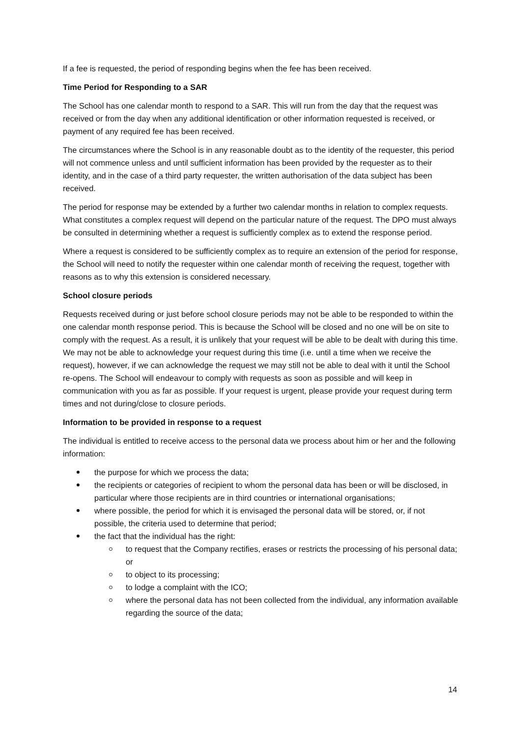If a fee is requested, the period of responding begins when the fee has been received.
Time Period for Responding to a SAR
The School has one calendar month to respond to a SAR. This will run from the day that the request was received or from the day when any additional identification or other information requested is received, or payment of any required fee has been received.
The circumstances where the School is in any reasonable doubt as to the identity of the requester, this period will not commence unless and until sufficient information has been provided by the requester as to their identity, and in the case of a third party requester, the written authorisation of the data subject has been received.
The period for response may be extended by a further two calendar months in relation to complex requests. What constitutes a complex request will depend on the particular nature of the request. The DPO must always be consulted in determining whether a request is sufficiently complex as to extend the response period.
Where a request is considered to be sufficiently complex as to require an extension of the period for response, the School will need to notify the requester within one calendar month of receiving the request, together with reasons as to why this extension is considered necessary.
School closure periods
Requests received during or just before school closure periods may not be able to be responded to within the one calendar month response period. This is because the School will be closed and no one will be on site to comply with the request. As a result, it is unlikely that your request will be able to be dealt with during this time. We may not be able to acknowledge your request during this time (i.e. until a time when we receive the request), however, if we can acknowledge the request we may still not be able to deal with it until the School re-opens. The School will endeavour to comply with requests as soon as possible and will keep in communication with you as far as possible. If your request is urgent, please provide your request during term times and not during/close to closure periods.
Information to be provided in response to a request
The individual is entitled to receive access to the personal data we process about him or her and the following information:
the purpose for which we process the data;
the recipients or categories of recipient to whom the personal data has been or will be disclosed, in particular where those recipients are in third countries or international organisations;
where possible, the period for which it is envisaged the personal data will be stored, or, if not possible, the criteria used to determine that period;
the fact that the individual has the right:
to request that the Company rectifies, erases or restricts the processing of his personal data; or
to object to its processing;
to lodge a complaint with the ICO;
where the personal data has not been collected from the individual, any information available regarding the source of the data;
14